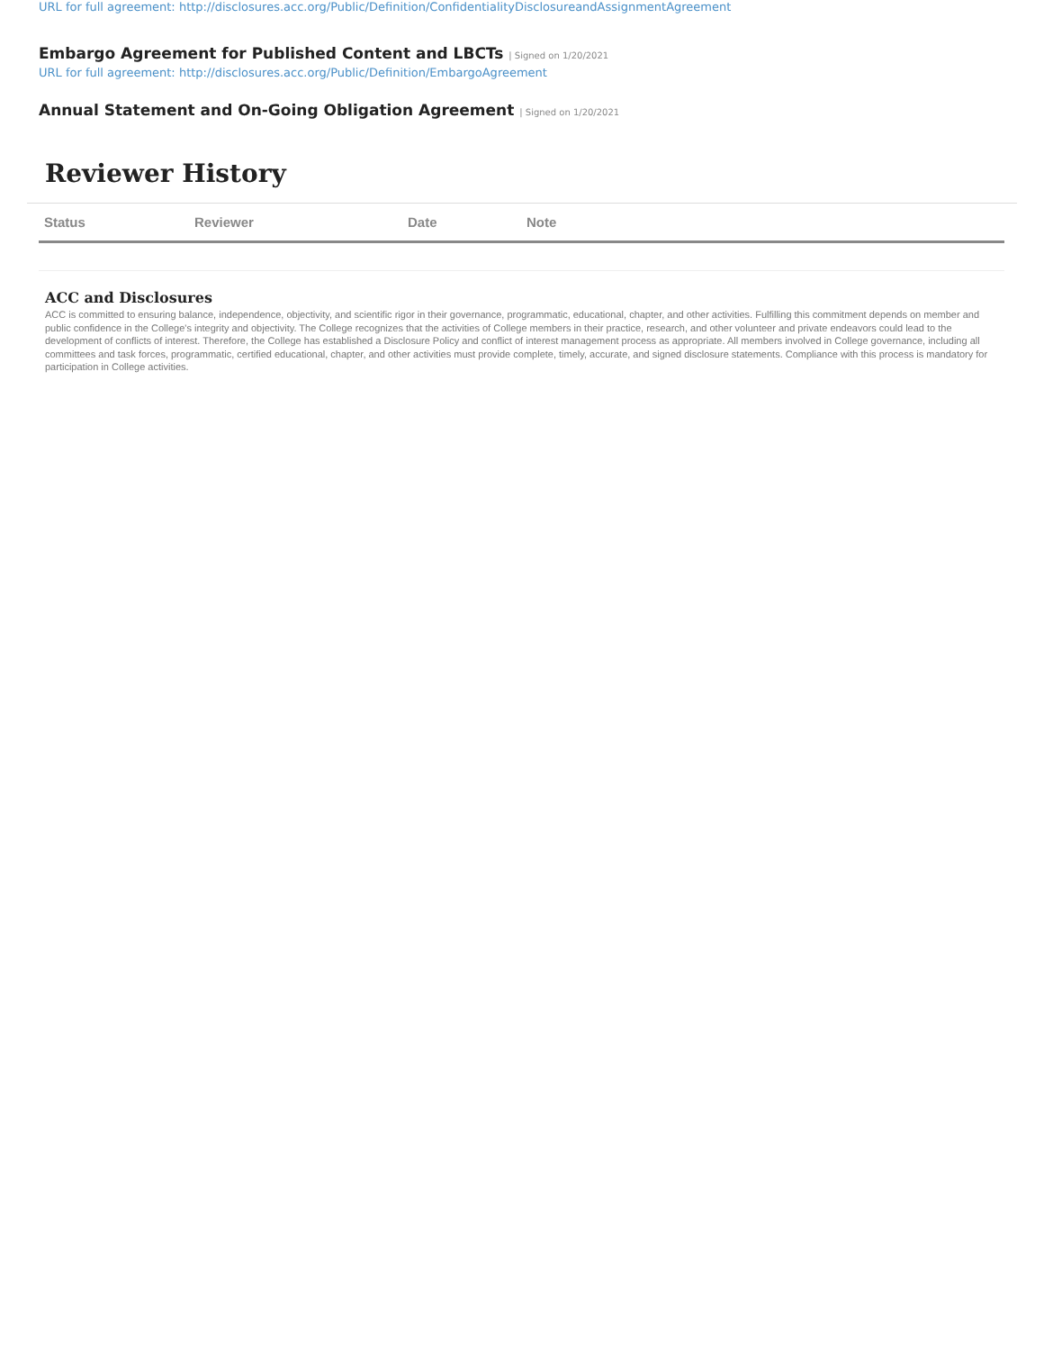URL for full agreement: http://disclosures.acc.org/Public/Definition/ConfidentialityDisclosureandAssignmentAgreement
Embargo Agreement for Published Content and LBCTs | Signed on 1/20/2021
URL for full agreement: http://disclosures.acc.org/Public/Definition/EmbargoAgreement
Annual Statement and On-Going Obligation Agreement | Signed on 1/20/2021
Reviewer History
| Status | Reviewer | Date | Note |
| --- | --- | --- | --- |
ACC and Disclosures
ACC is committed to ensuring balance, independence, objectivity, and scientific rigor in their governance, programmatic, educational, chapter, and other activities. Fulfilling this commitment depends on member and public confidence in the College's integrity and objectivity. The College recognizes that the activities of College members in their practice, research, and other volunteer and private endeavors could lead to the development of conflicts of interest. Therefore, the College has established a Disclosure Policy and conflict of interest management process as appropriate. All members involved in College governance, including all committees and task forces, programmatic, certified educational, chapter, and other activities must provide complete, timely, accurate, and signed disclosure statements. Compliance with this process is mandatory for participation in College activities.